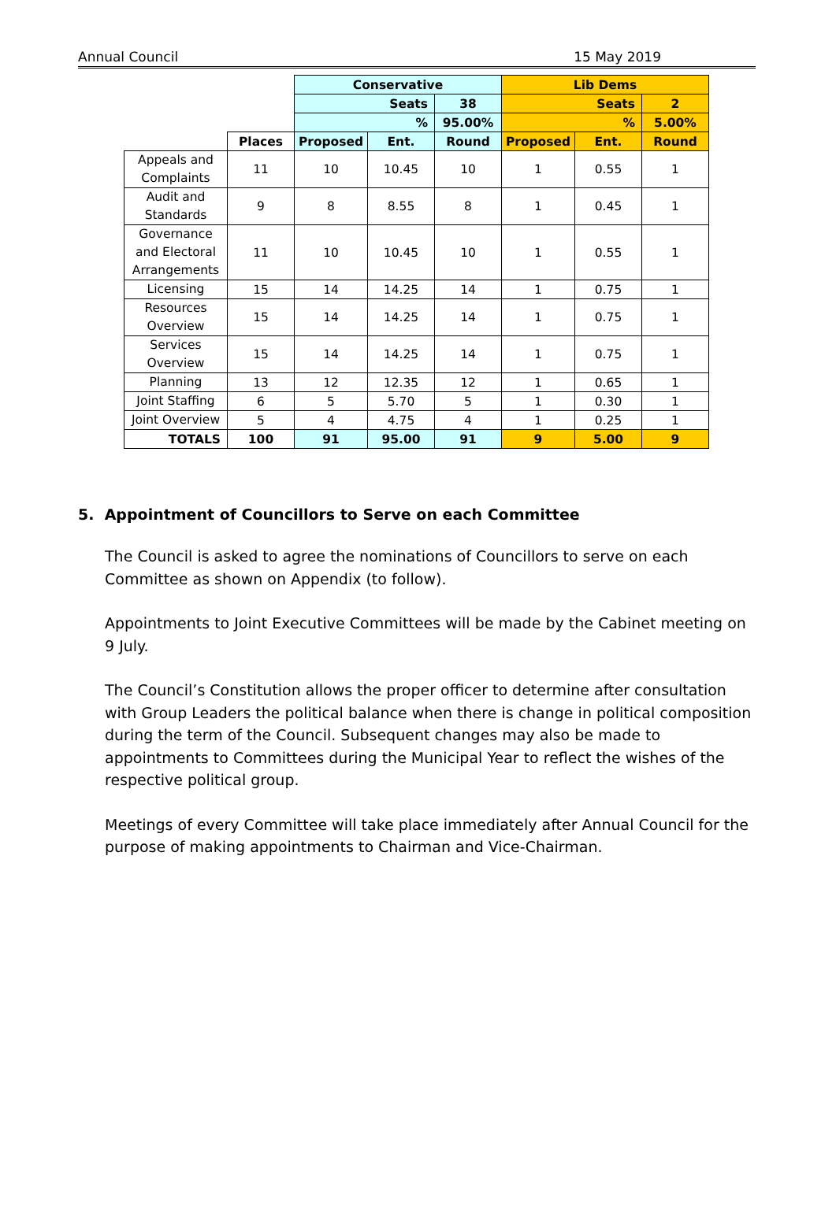Annual Council 15 May 2019
| | | Conservative | | | Lib Dems | | |
| | | Seats | | 38 | Seats | | 2 |
| | | % | | 95.00% | % | | 5.00% |
| | Places | Proposed | Ent. | Round | Proposed | Ent. | Round |
| Appeals and Complaints | 11 | 10 | 10.45 | 10 | 1 | 0.55 | 1 |
| Audit and Standards | 9 | 8 | 8.55 | 8 | 1 | 0.45 | 1 |
| Governance and Electoral Arrangements | 11 | 10 | 10.45 | 10 | 1 | 0.55 | 1 |
| Licensing | 15 | 14 | 14.25 | 14 | 1 | 0.75 | 1 |
| Resources Overview | 15 | 14 | 14.25 | 14 | 1 | 0.75 | 1 |
| Services Overview | 15 | 14 | 14.25 | 14 | 1 | 0.75 | 1 |
| Planning | 13 | 12 | 12.35 | 12 | 1 | 0.65 | 1 |
| Joint Staffing | 6 | 5 | 5.70 | 5 | 1 | 0.30 | 1 |
| Joint Overview | 5 | 4 | 4.75 | 4 | 1 | 0.25 | 1 |
| TOTALS | 100 | 91 | 95.00 | 91 | 9 | 5.00 | 9 |
5. Appointment of Councillors to Serve on each Committee
The Council is asked to agree the nominations of Councillors to serve on each Committee as shown on Appendix (to follow).
Appointments to Joint Executive Committees will be made by the Cabinet meeting on 9 July.
The Council’s Constitution allows the proper officer to determine after consultation with Group Leaders the political balance when there is change in political composition during the term of the Council. Subsequent changes may also be made to appointments to Committees during the Municipal Year to reflect the wishes of the respective political group.
Meetings of every Committee will take place immediately after Annual Council for the purpose of making appointments to Chairman and Vice-Chairman.